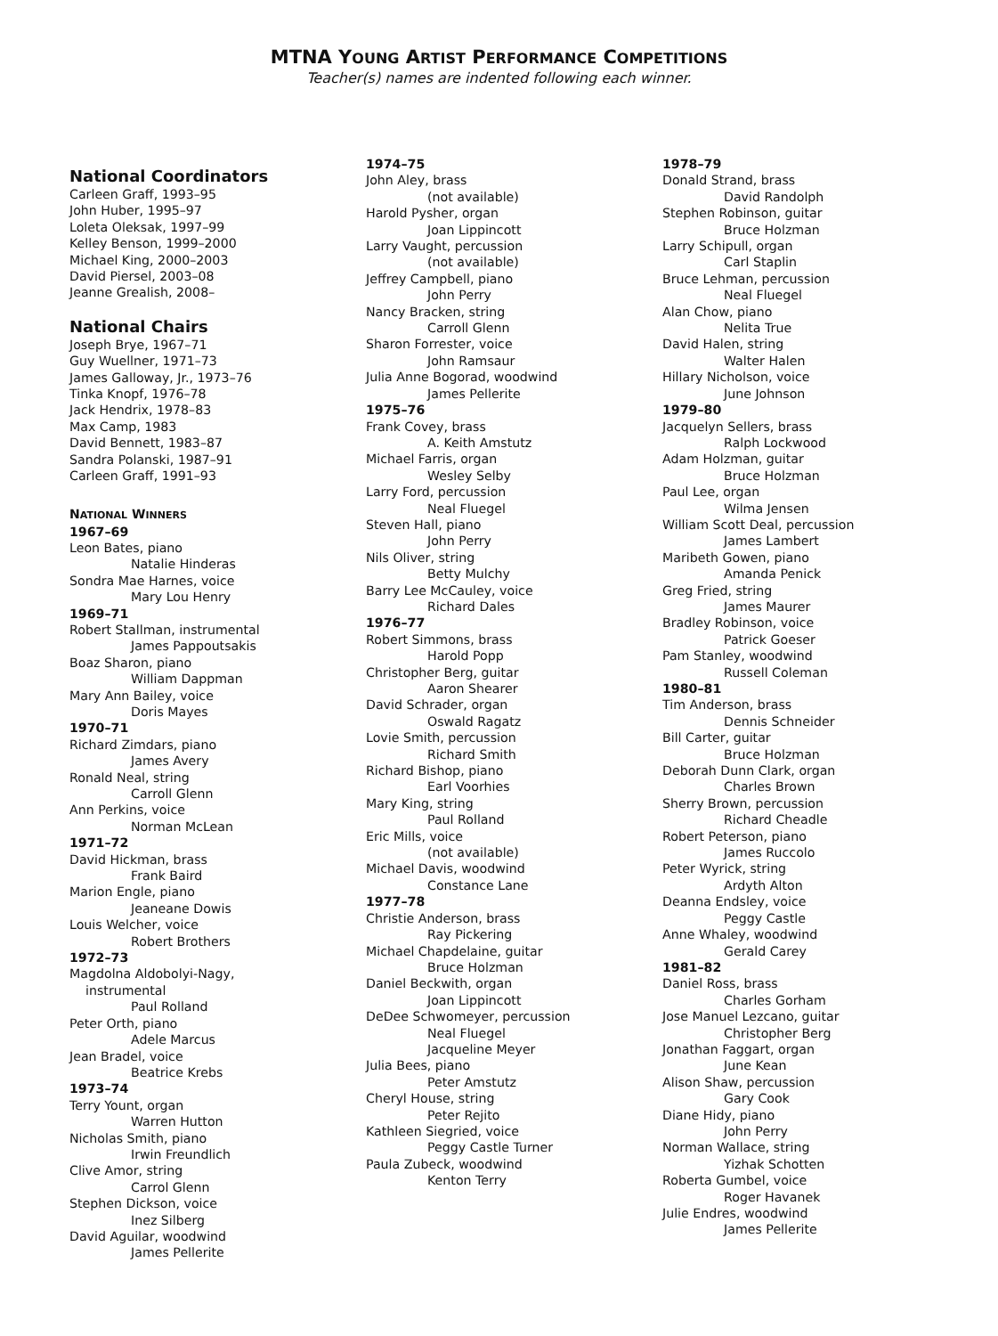MTNA YOUNG ARTIST PERFORMANCE COMPETITIONS
Teacher(s) names are indented following each winner.
National Coordinators
Carleen Graff, 1993–95
John Huber, 1995–97
Loleta Oleksak, 1997–99
Kelley Benson, 1999–2000
Michael King, 2000–2003
David Piersel, 2003–08
Jeanne Grealish, 2008–
National Chairs
Joseph Brye, 1967–71
Guy Wuellner, 1971–73
James Galloway, Jr., 1973–76
Tinka Knopf, 1976–78
Jack Hendrix, 1978–83
Max Camp, 1983
David Bennett, 1983–87
Sandra Polanski, 1987–91
Carleen Graff, 1991–93
NATIONAL WINNERS
1967–69
Leon Bates, piano
Natalie Hinderas
Sondra Mae Harnes, voice
Mary Lou Henry
1969–71
Robert Stallman, instrumental
James Pappoutsakis
Boaz Sharon, piano
William Dappman
Mary Ann Bailey, voice
Doris Mayes
1970–71
Richard Zimdars, piano
James Avery
Ronald Neal, string
Carroll Glenn
Ann Perkins, voice
Norman McLean
1971–72
David Hickman, brass
Frank Baird
Marion Engle, piano
Jeaneane Dowis
Louis Welcher, voice
Robert Brothers
1972–73
Magdolna Aldobolyi-Nagy,
instrumental
Paul Rolland
Peter Orth, piano
Adele Marcus
Jean Bradel, voice
Beatrice Krebs
1973–74
Terry Yount, organ
Warren Hutton
Nicholas Smith, piano
Irwin Freundlich
Clive Amor, string
Carrol Glenn
Stephen Dickson, voice
Inez Silberg
David Aguilar, woodwind
James Pellerite
1974–75
John Aley, brass
(not available)
Harold Pysher, organ
Joan Lippincott
Larry Vaught, percussion
(not available)
Jeffrey Campbell, piano
John Perry
Nancy Bracken, string
Carroll Glenn
Sharon Forrester, voice
John Ramsaur
Julia Anne Bogorad, woodwind
James Pellerite
1975–76
Frank Covey, brass
A. Keith Amstutz
Michael Farris, organ
Wesley Selby
Larry Ford, percussion
Neal Fluegel
Steven Hall, piano
John Perry
Nils Oliver, string
Betty Mulchy
Barry Lee McCauley, voice
Richard Dales
1976–77
Robert Simmons, brass
Harold Popp
Christopher Berg, guitar
Aaron Shearer
David Schrader, organ
Oswald Ragatz
Lovie Smith, percussion
Richard Smith
Richard Bishop, piano
Earl Voorhies
Mary King, string
Paul Rolland
Eric Mills, voice
(not available)
Michael Davis, woodwind
Constance Lane
1977–78
Christie Anderson, brass
Ray Pickering
Michael Chapdelaine, guitar
Bruce Holzman
Daniel Beckwith, organ
Joan Lippincott
DeDee Schwomeyer, percussion
Neal Fluegel
Jacqueline Meyer
Julia Bees, piano
Peter Amstutz
Cheryl House, string
Peter Rejito
Kathleen Siegried, voice
Peggy Castle Turner
Paula Zubeck, woodwind
Kenton Terry
1978–79
Donald Strand, brass
David Randolph
Stephen Robinson, guitar
Bruce Holzman
Larry Schipull, organ
Carl Staplin
Bruce Lehman, percussion
Neal Fluegel
Alan Chow, piano
Nelita True
David Halen, string
Walter Halen
Hillary Nicholson, voice
June Johnson
1979–80
Jacquelyn Sellers, brass
Ralph Lockwood
Adam Holzman, guitar
Bruce Holzman
Paul Lee, organ
Wilma Jensen
William Scott Deal, percussion
James Lambert
Maribeth Gowen, piano
Amanda Penick
Greg Fried, string
James Maurer
Bradley Robinson, voice
Patrick Goeser
Pam Stanley, woodwind
Russell Coleman
1980–81
Tim Anderson, brass
Dennis Schneider
Bill Carter, guitar
Bruce Holzman
Deborah Dunn Clark, organ
Charles Brown
Sherry Brown, percussion
Richard Cheadle
Robert Peterson, piano
James Ruccolo
Peter Wyrick, string
Ardyth Alton
Deanna Endsley, voice
Peggy Castle
Anne Whaley, woodwind
Gerald Carey
1981–82
Daniel Ross, brass
Charles Gorham
Jose Manuel Lezcano, guitar
Christopher Berg
Jonathan Faggart, organ
June Kean
Alison Shaw, percussion
Gary Cook
Diane Hidy, piano
John Perry
Norman Wallace, string
Yizhak Schotten
Roberta Gumbel, voice
Roger Havanek
Julie Endres, woodwind
James Pellerite